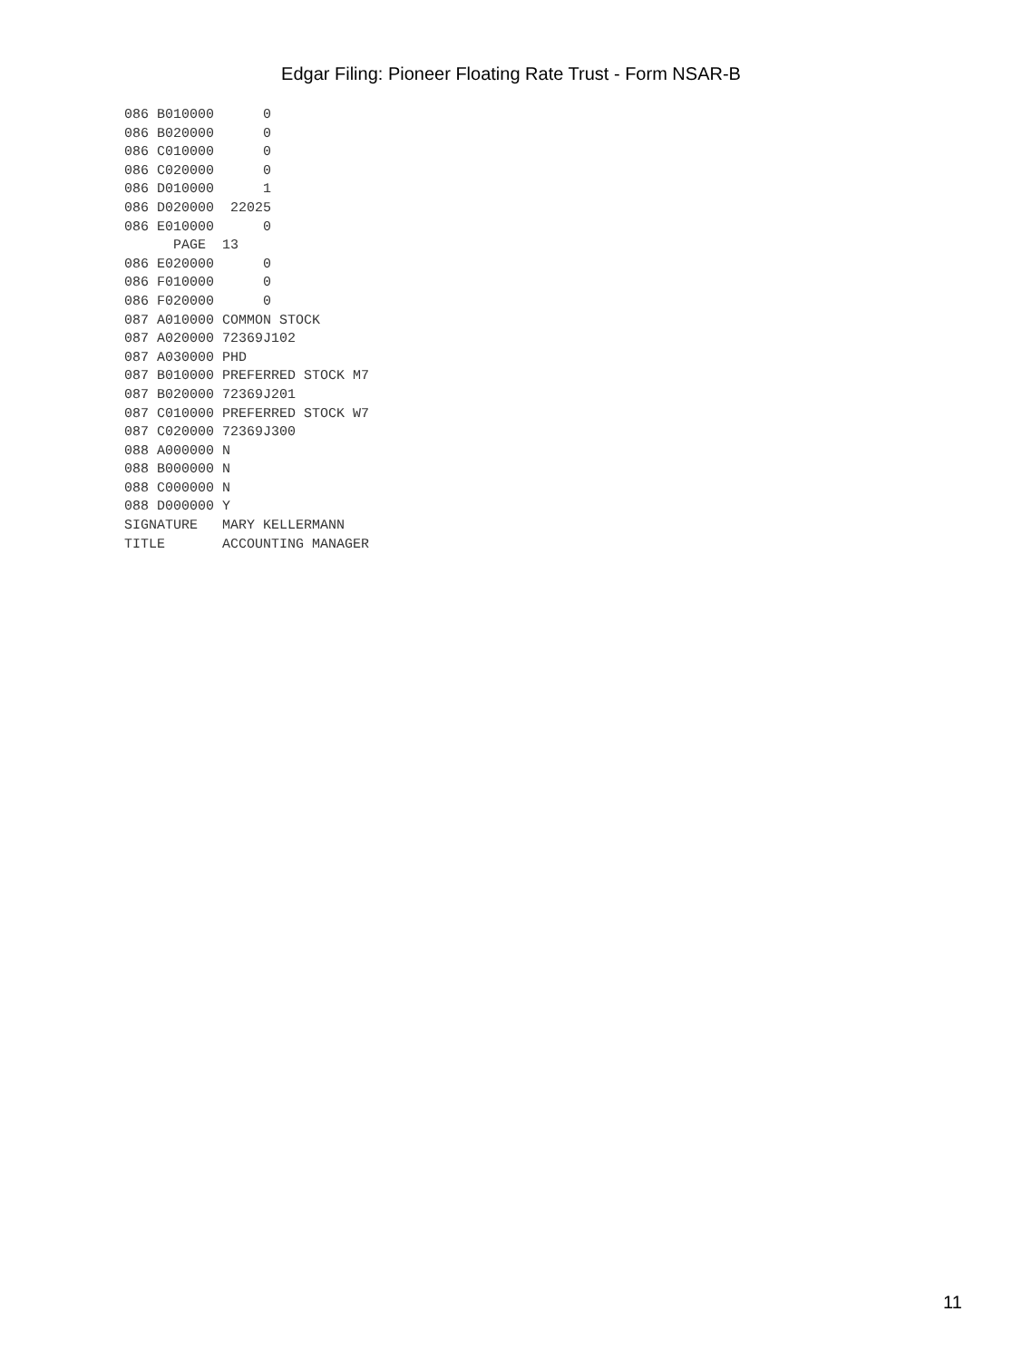Edgar Filing: Pioneer Floating Rate Trust - Form NSAR-B
086 B010000      0
086 B020000      0
086 C010000      0
086 C020000      0
086 D010000      1
086 D020000  22025
086 E010000      0
      PAGE  13
086 E020000      0
086 F010000      0
086 F020000      0
087 A010000 COMMON STOCK
087 A020000 72369J102
087 A030000 PHD
087 B010000 PREFERRED STOCK M7
087 B020000 72369J201
087 C010000 PREFERRED STOCK W7
087 C020000 72369J300
088 A000000 N
088 B000000 N
088 C000000 N
088 D000000 Y
SIGNATURE   MARY KELLERMANN
TITLE       ACCOUNTING MANAGER
11